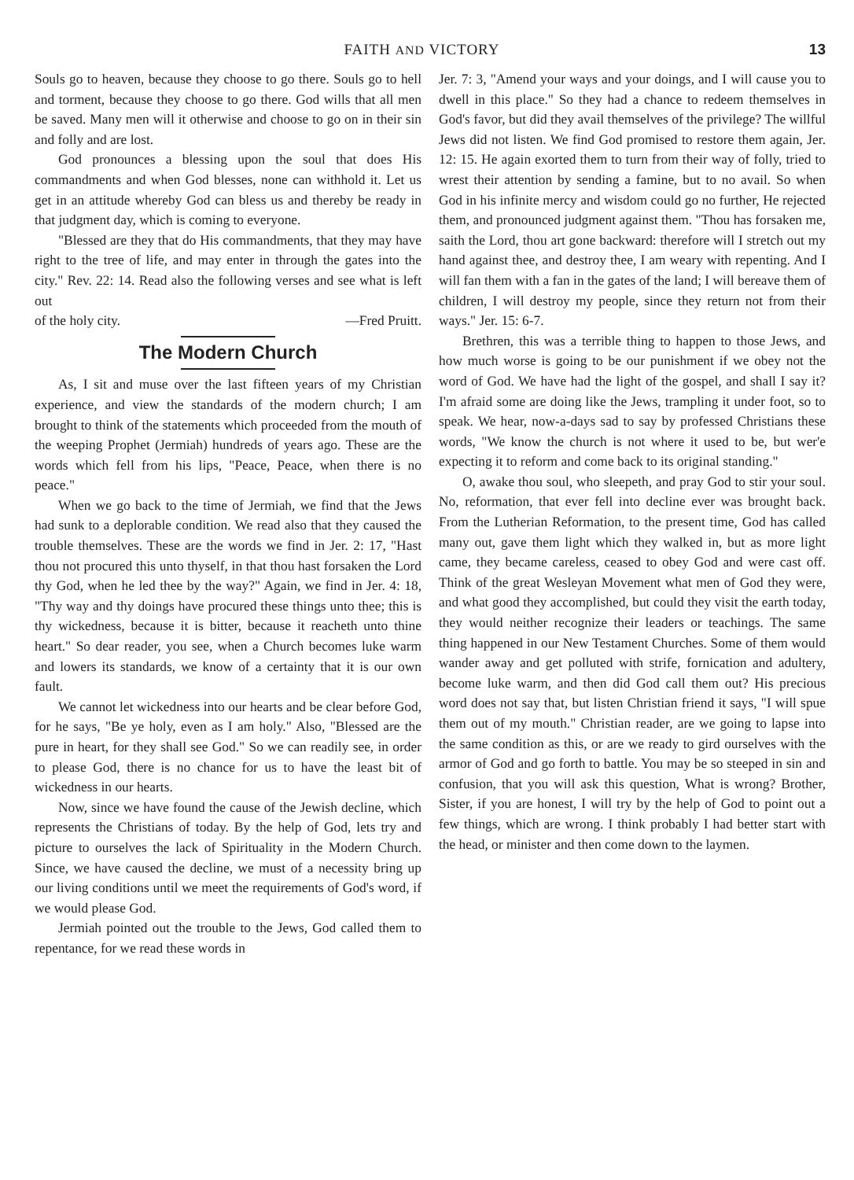FAITH AND VICTORY 13
Souls go to heaven, because they choose to go there. Souls go to hell and torment, because they choose to go there. God wills that all men be saved. Many men will it otherwise and choose to go on in their sin and folly and are lost.
God pronounces a blessing upon the soul that does His commandments and when God blesses, none can withhold it. Let us get in an attitude whereby God can bless us and thereby be ready in that judgment day, which is coming to everyone.
"Blessed are they that do His commandments, that they may have right to the tree of life, and may enter in through the gates into the city." Rev. 22: 14. Read also the following verses and see what is left out
of the holy city. —Fred Pruitt.
The Modern Church
As, I sit and muse over the last fifteen years of my Christian experience, and view the standards of the modern church; I am brought to think of the statements which proceeded from the mouth of the weeping Prophet (Jermiah) hundreds of years ago. These are the words which fell from his lips, "Peace, Peace, when there is no peace."
When we go back to the time of Jermiah, we find that the Jews had sunk to a deplorable condition. We read also that they caused the trouble themselves. These are the words we find in Jer. 2: 17, "Hast thou not procured this unto thyself, in that thou hast forsaken the Lord thy God, when he led thee by the way?" Again, we find in Jer. 4: 18, "Thy way and thy doings have procured these things unto thee; this is thy wickedness, because it is bitter, because it reacheth unto thine heart." So dear reader, you see, when a Church becomes luke warm and lowers its standards, we know of a certainty that it is our own fault.
We cannot let wickedness into our hearts and be clear before God, for he says, "Be ye holy, even as I am holy." Also, "Blessed are the pure in heart, for they shall see God." So we can readily see, in order to please God, there is no chance for us to have the least bit of wickedness in our hearts.
Now, since we have found the cause of the Jewish decline, which represents the Christians of today. By the help of God, lets try and picture to ourselves the lack of Spirituality in the Modern Church. Since, we have caused the decline, we must of a necessity bring up our living conditions until we meet the requirements of God's word, if we would please God.
Jermiah pointed out the trouble to the Jews, God called them to repentance, for we read these words in
Jer. 7: 3, "Amend your ways and your doings, and I will cause you to dwell in this place." So they had a chance to redeem themselves in God's favor, but did they avail themselves of the privilege? The willful Jews did not listen. We find God promised to restore them again, Jer. 12: 15. He again exorted them to turn from their way of folly, tried to wrest their attention by sending a famine, but to no avail. So when God in his infinite mercy and wisdom could go no further, He rejected them, and pronounced judgment against them. "Thou has forsaken me, saith the Lord, thou art gone backward: therefore will I stretch out my hand against thee, and destroy thee, I am weary with repenting. And I will fan them with a fan in the gates of the land; I will bereave them of children, I will destroy my people, since they return not from their ways." Jer. 15: 6-7.
Brethren, this was a terrible thing to happen to those Jews, and how much worse is going to be our punishment if we obey not the word of God. We have had the light of the gospel, and shall I say it? I'm afraid some are doing like the Jews, trampling it under foot, so to speak. We hear, now-a-days sad to say by professed Christians these words, "We know the church is not where it used to be, but wer'e expecting it to reform and come back to its original standing."
O, awake thou soul, who sleepeth, and pray God to stir your soul. No, reformation, that ever fell into decline ever was brought back. From the Lutherian Reformation, to the present time, God has called many out, gave them light which they walked in, but as more light came, they became careless, ceased to obey God and were cast off. Think of the great Wesleyan Movement what men of God they were, and what good they accomplished, but could they visit the earth today, they would neither recognize their leaders or teachings. The same thing happened in our New Testament Churches. Some of them would wander away and get polluted with strife, fornication and adultery, become luke warm, and then did God call them out? His precious word does not say that, but listen Christian friend it says, "I will spue them out of my mouth." Christian reader, are we going to lapse into the same condition as this, or are we ready to gird ourselves with the armor of God and go forth to battle. You may be so steeped in sin and confusion, that you will ask this question, What is wrong? Brother, Sister, if you are honest, I will try by the help of God to point out a few things, which are wrong. I think probably I had better start with the head, or minister and then come down to the laymen.